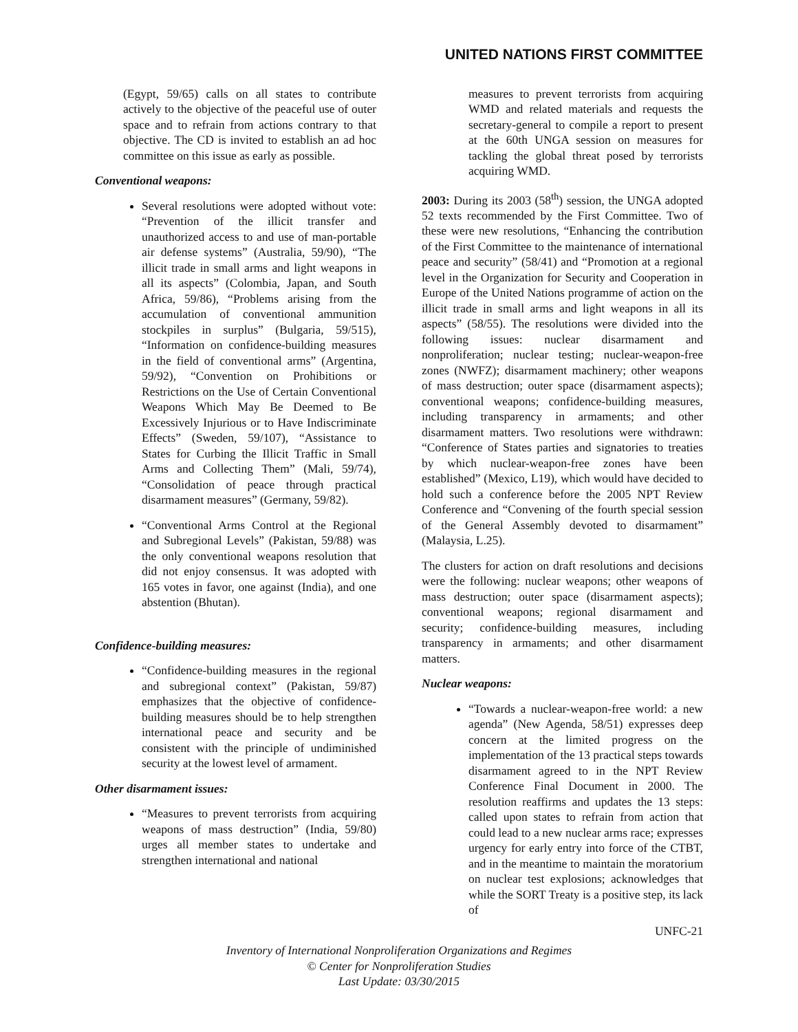UNITED NATIONS FIRST COMMITTEE
(Egypt, 59/65) calls on all states to contribute actively to the objective of the peaceful use of outer space and to refrain from actions contrary to that objective. The CD is invited to establish an ad hoc committee on this issue as early as possible.
Conventional weapons:
Several resolutions were adopted without vote: “Prevention of the illicit transfer and unauthorized access to and use of man-portable air defense systems” (Australia, 59/90), “The illicit trade in small arms and light weapons in all its aspects” (Colombia, Japan, and South Africa, 59/86), “Problems arising from the accumulation of conventional ammunition stockpiles in surplus” (Bulgaria, 59/515), “Information on confidence-building measures in the field of conventional arms” (Argentina, 59/92), “Convention on Prohibitions or Restrictions on the Use of Certain Conventional Weapons Which May Be Deemed to Be Excessively Injurious or to Have Indiscriminate Effects” (Sweden, 59/107), “Assistance to States for Curbing the Illicit Traffic in Small Arms and Collecting Them” (Mali, 59/74), “Consolidation of peace through practical disarmament measures” (Germany, 59/82).
“Conventional Arms Control at the Regional and Subregional Levels” (Pakistan, 59/88) was the only conventional weapons resolution that did not enjoy consensus. It was adopted with 165 votes in favor, one against (India), and one abstention (Bhutan).
Confidence-building measures:
“Confidence-building measures in the regional and subregional context” (Pakistan, 59/87) emphasizes that the objective of confidence-building measures should be to help strengthen international peace and security and be consistent with the principle of undiminished security at the lowest level of armament.
Other disarmament issues:
“Measures to prevent terrorists from acquiring weapons of mass destruction” (India, 59/80) urges all member states to undertake and strengthen international and national
measures to prevent terrorists from acquiring WMD and related materials and requests the secretary-general to compile a report to present at the 60th UNGA session on measures for tackling the global threat posed by terrorists acquiring WMD.
2003: During its 2003 (58<sup>th</sup>) session, the UNGA adopted 52 texts recommended by the First Committee. Two of these were new resolutions, “Enhancing the contribution of the First Committee to the maintenance of international peace and security” (58/41) and “Promotion at a regional level in the Organization for Security and Cooperation in Europe of the United Nations programme of action on the illicit trade in small arms and light weapons in all its aspects” (58/55). The resolutions were divided into the following issues: nuclear disarmament and nonproliferation; nuclear testing; nuclear-weapon-free zones (NWFZ); disarmament machinery; other weapons of mass destruction; outer space (disarmament aspects); conventional weapons; confidence-building measures, including transparency in armaments; and other disarmament matters. Two resolutions were withdrawn: “Conference of States parties and signatories to treaties by which nuclear-weapon-free zones have been established” (Mexico, L19), which would have decided to hold such a conference before the 2005 NPT Review Conference and “Convening of the fourth special session of the General Assembly devoted to disarmament” (Malaysia, L.25).
The clusters for action on draft resolutions and decisions were the following: nuclear weapons; other weapons of mass destruction; outer space (disarmament aspects); conventional weapons; regional disarmament and security; confidence-building measures, including transparency in armaments; and other disarmament matters.
Nuclear weapons:
“Towards a nuclear-weapon-free world: a new agenda” (New Agenda, 58/51) expresses deep concern at the limited progress on the implementation of the 13 practical steps towards disarmament agreed to in the NPT Review Conference Final Document in 2000. The resolution reaffirms and updates the 13 steps: called upon states to refrain from action that could lead to a new nuclear arms race; expresses urgency for early entry into force of the CTBT, and in the meantime to maintain the moratorium on nuclear test explosions; acknowledges that while the SORT Treaty is a positive step, its lack of
UNFC-21
Inventory of International Nonproliferation Organizations and Regimes
© Center for Nonproliferation Studies
Last Update: 03/30/2015